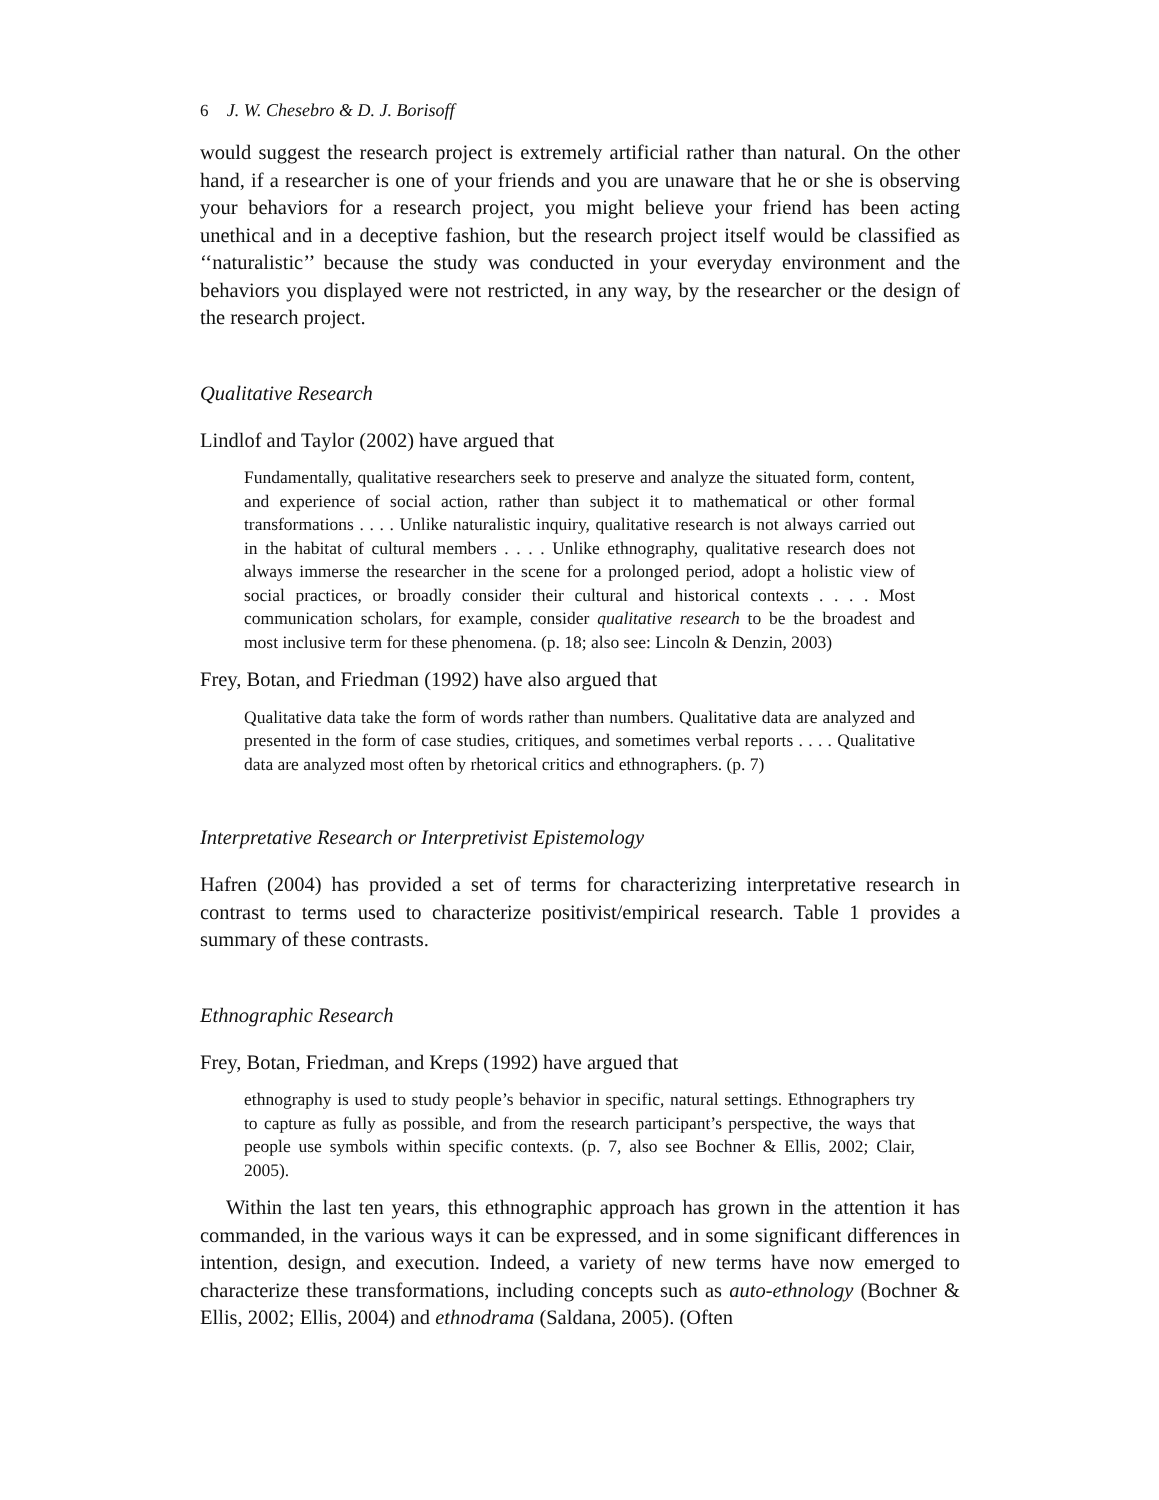6 J. W. Chesebro & D. J. Borisoff
would suggest the research project is extremely artificial rather than natural. On the other hand, if a researcher is one of your friends and you are unaware that he or she is observing your behaviors for a research project, you might believe your friend has been acting unethical and in a deceptive fashion, but the research project itself would be classified as ‘‘naturalistic’’ because the study was conducted in your everyday environment and the behaviors you displayed were not restricted, in any way, by the researcher or the design of the research project.
Qualitative Research
Lindlof and Taylor (2002) have argued that
Fundamentally, qualitative researchers seek to preserve and analyze the situated form, content, and experience of social action, rather than subject it to mathematical or other formal transformations . . . . Unlike naturalistic inquiry, qualitative research is not always carried out in the habitat of cultural members . . . . Unlike ethnography, qualitative research does not always immerse the researcher in the scene for a prolonged period, adopt a holistic view of social practices, or broadly consider their cultural and historical contexts . . . . Most communication scholars, for example, consider qualitative research to be the broadest and most inclusive term for these phenomena. (p. 18; also see: Lincoln & Denzin, 2003)
Frey, Botan, and Friedman (1992) have also argued that
Qualitative data take the form of words rather than numbers. Qualitative data are analyzed and presented in the form of case studies, critiques, and sometimes verbal reports . . . . Qualitative data are analyzed most often by rhetorical critics and ethnographers. (p. 7)
Interpretative Research or Interpretivist Epistemology
Hafren (2004) has provided a set of terms for characterizing interpretative research in contrast to terms used to characterize positivist/empirical research. Table 1 provides a summary of these contrasts.
Ethnographic Research
Frey, Botan, Friedman, and Kreps (1992) have argued that
ethnography is used to study people’s behavior in specific, natural settings. Ethnographers try to capture as fully as possible, and from the research participant’s perspective, the ways that people use symbols within specific contexts. (p. 7, also see Bochner & Ellis, 2002; Clair, 2005).
Within the last ten years, this ethnographic approach has grown in the attention it has commanded, in the various ways it can be expressed, and in some significant differences in intention, design, and execution. Indeed, a variety of new terms have now emerged to characterize these transformations, including concepts such as auto-ethnology (Bochner & Ellis, 2002; Ellis, 2004) and ethnodrama (Saldana, 2005). (Often